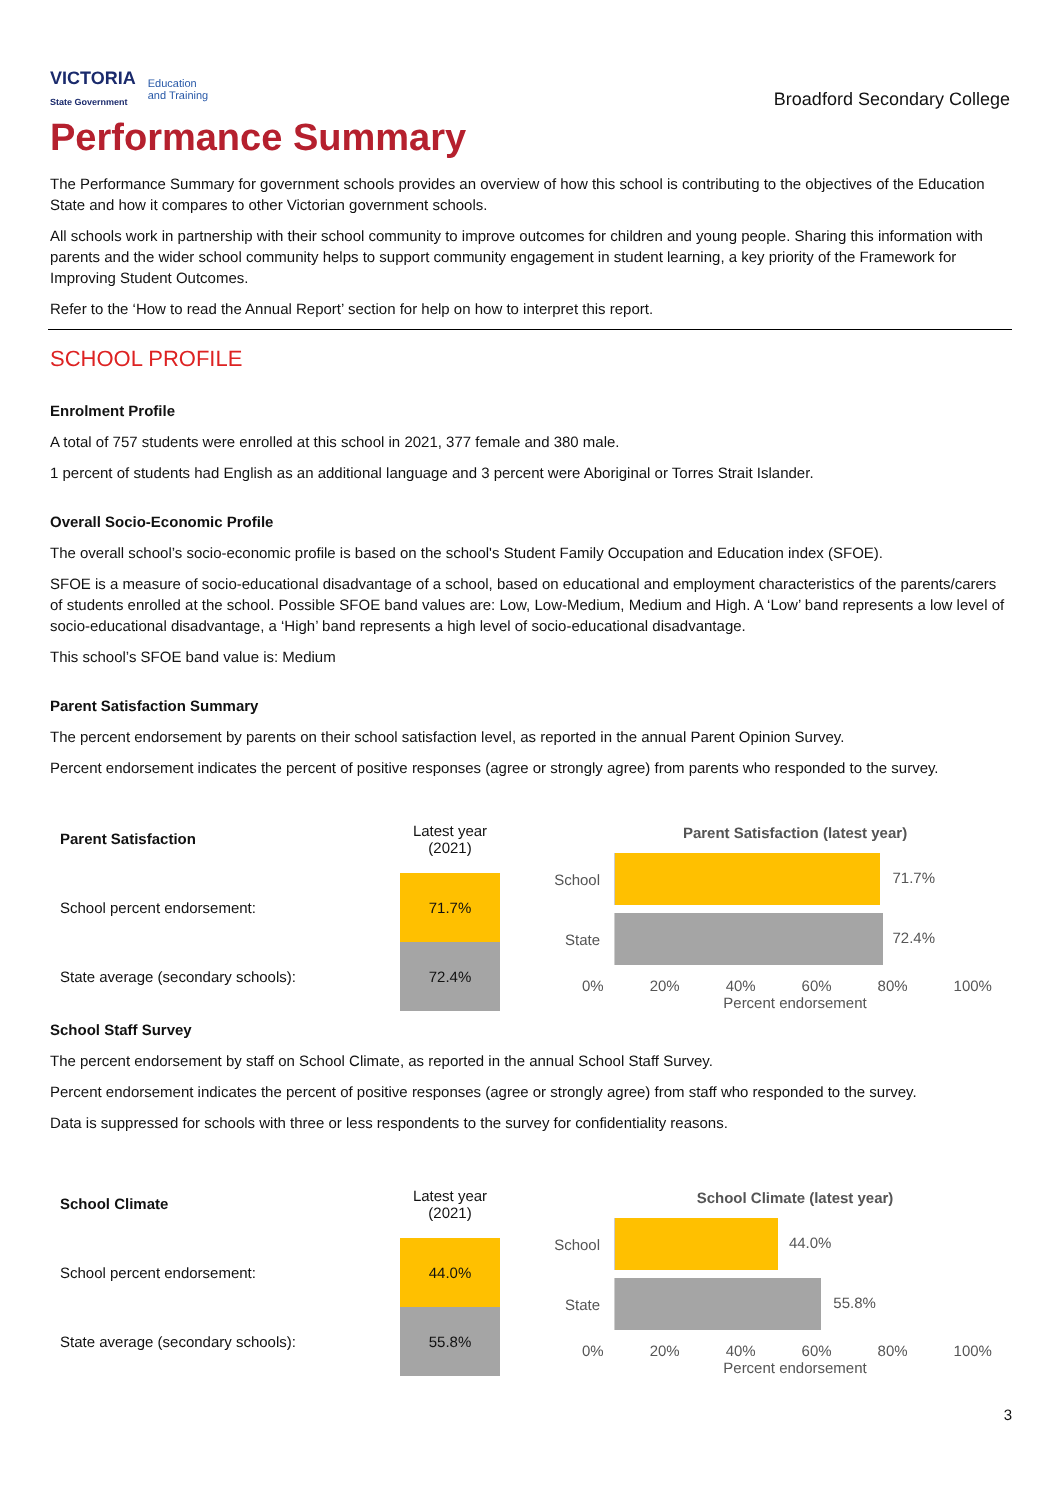VICTORIA
State Government Education
and Training
Broadford Secondary College
Performance Summary
The Performance Summary for government schools provides an overview of how this school is contributing to the objectives of the Education State and how it compares to other Victorian government schools.
All schools work in partnership with their school community to improve outcomes for children and young people. Sharing this information with parents and the wider school community helps to support community engagement in student learning, a key priority of the Framework for Improving Student Outcomes.
Refer to the ‘How to read the Annual Report’ section for help on how to interpret this report.
SCHOOL PROFILE
Enrolment Profile
A total of 757 students were enrolled at this school in 2021, 377 female and 380 male.
1 percent of students had English as an additional language and 3 percent were Aboriginal or Torres Strait Islander.
Overall Socio-Economic Profile
The overall school’s socio-economic profile is based on the school's Student Family Occupation and Education index (SFOE).
SFOE is a measure of socio-educational disadvantage of a school, based on educational and employment characteristics of the parents/carers of students enrolled at the school. Possible SFOE band values are: Low, Low-Medium, Medium and High. A ‘Low’ band represents a low level of socio-educational disadvantage, a ‘High’ band represents a high level of socio-educational disadvantage.
This school’s SFOE band value is: Medium
Parent Satisfaction Summary
The percent endorsement by parents on their school satisfaction level, as reported in the annual Parent Opinion Survey.
Percent endorsement indicates the percent of positive responses (agree or strongly agree) from parents who responded to the survey.
| Parent Satisfaction | Latest year (2021) |
| --- | --- |
| School percent endorsement: | 71.7% |
| State average (secondary schools): | 72.4% |
Parent Satisfaction (latest year)
School
71.7%
State
72.4%
0% 20% 40% 60% 80% 100%
Percent endorsement
School Staff Survey
The percent endorsement by staff on School Climate, as reported in the annual School Staff Survey.
Percent endorsement indicates the percent of positive responses (agree or strongly agree) from staff who responded to the survey.
Data is suppressed for schools with three or less respondents to the survey for confidentiality reasons.
| School Climate | Latest year (2021) |
| --- | --- |
| School percent endorsement: | 44.0% |
| State average (secondary schools): | 55.8% |
School Climate (latest year)
School
44.0%
State
55.8%
0% 20% 40% 60% 80% 100%
Percent endorsement
3